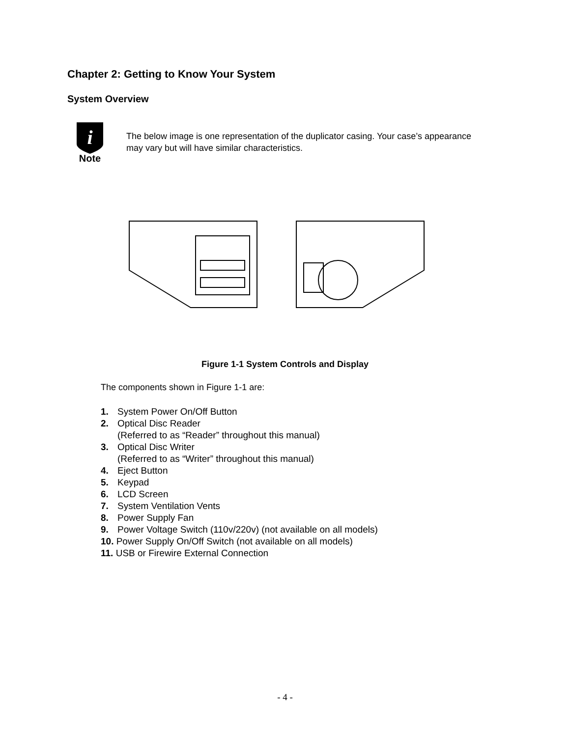Chapter 2: Getting to Know Your System
System Overview
i
Note
The below image is one representation of the duplicator casing. Your case’s appearance may vary but will have similar characteristics.
Figure 1-1 System Controls and Display
The components shown in Figure 1-1 are:
1. System Power On/Off Button
2. Optical Disc Reader
(Referred to as “Reader” throughout this manual)
3. Optical Disc Writer
(Referred to as “Writer” throughout this manual)
4. Eject Button
5. Keypad
6. LCD Screen
7. System Ventilation Vents
8. Power Supply Fan
9. Power Voltage Switch (110v/220v) (not available on all models)
10. Power Supply On/Off Switch (not available on all models)
11. USB or Firewire External Connection
- 4 -